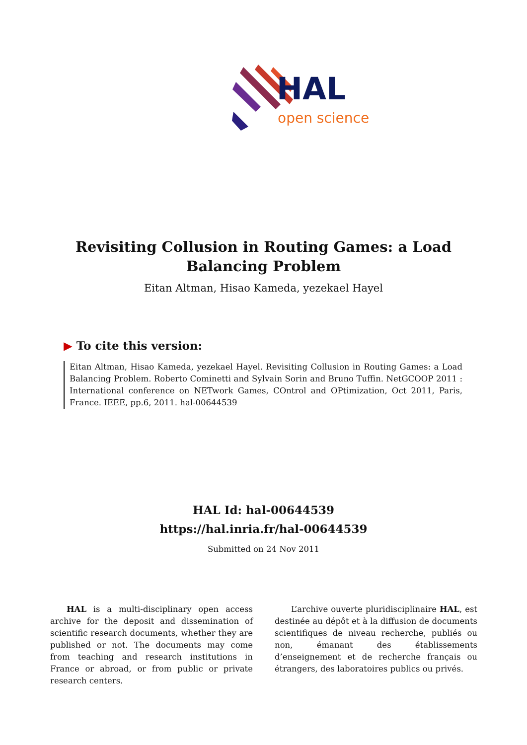HAL
open science
Revisiting Collusion in Routing Games: a Load Balancing Problem
Eitan Altman, Hisao Kameda, yezekael Hayel
▶ To cite this version:
Eitan Altman, Hisao Kameda, yezekael Hayel. Revisiting Collusion in Routing Games: a Load Balancing Problem. Roberto Cominetti and Sylvain Sorin and Bruno Tuffin. NetGCOOP 2011 : International conference on NETwork Games, COntrol and OPtimization, Oct 2011, Paris, France. IEEE, pp.6, 2011. hal-00644539
HAL Id: hal-00644539
https://hal.inria.fr/hal-00644539
Submitted on 24 Nov 2011
HAL is a multi-disciplinary open access archive for the deposit and dissemination of scientific research documents, whether they are published or not. The documents may come from teaching and research institutions in France or abroad, or from public or private research centers.
L’archive ouverte pluridisciplinaire HAL, est destinée au dépôt et à la diffusion de documents scientifiques de niveau recherche, publiés ou non, émanant des établissements d’enseignement et de recherche français ou étrangers, des laboratoires publics ou privés.